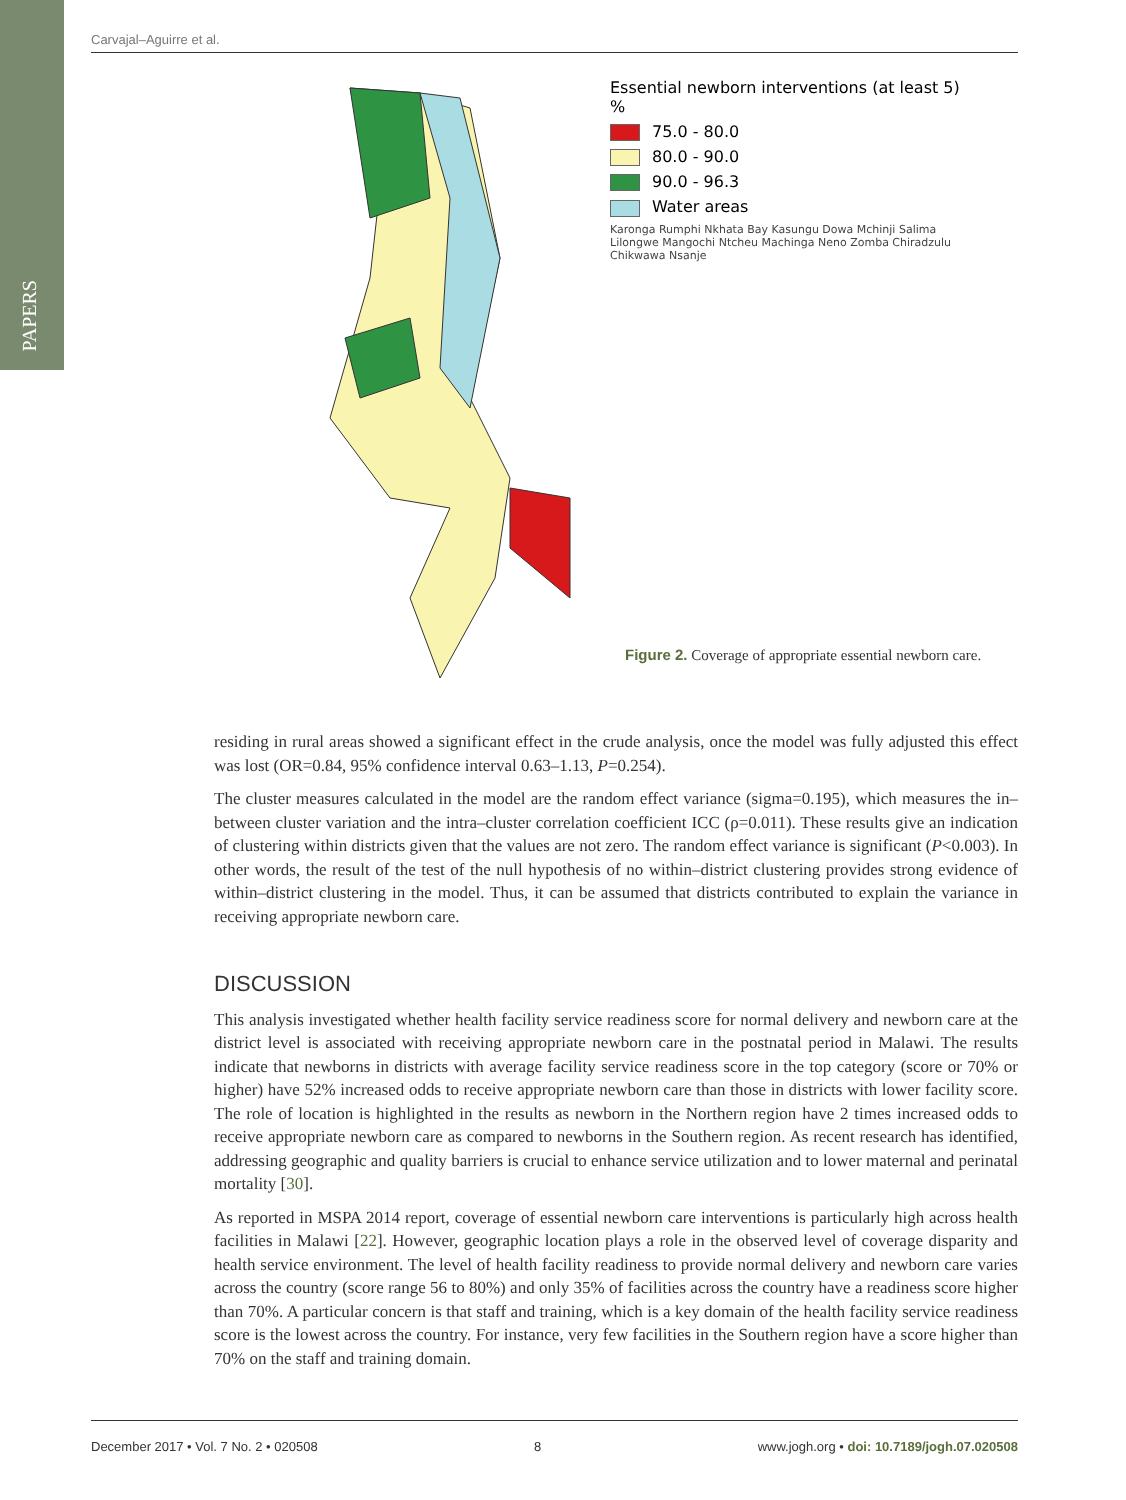PAPERS
Carvajal–Aguirre et al.
Essential newborn interventions (at least 5) %
75.0 - 80.0
80.0 - 90.0
90.0 - 96.3
Water areas
Karonga Rumphi Nkhata Bay Kasungu Dowa Mchinji Salima Lilongwe Mangochi Ntcheu Machinga Neno Zomba Chiradzulu Chikwawa Nsanje
Figure 2. Coverage of appropriate essential newborn care.
residing in rural areas showed a significant effect in the crude analysis, once the model was fully adjusted this effect was lost (OR=0.84, 95% confidence interval 0.63–1.13, P=0.254).
The cluster measures calculated in the model are the random effect variance (sigma=0.195), which measures the in–between cluster variation and the intra–cluster correlation coefficient ICC (ρ=0.011). These results give an indication of clustering within districts given that the values are not zero. The random effect variance is significant (P<0.003). In other words, the result of the test of the null hypothesis of no within–district clustering provides strong evidence of within–district clustering in the model. Thus, it can be assumed that districts contributed to explain the variance in receiving appropriate newborn care.
DISCUSSION
This analysis investigated whether health facility service readiness score for normal delivery and newborn care at the district level is associated with receiving appropriate newborn care in the postnatal period in Malawi. The results indicate that newborns in districts with average facility service readiness score in the top category (score or 70% or higher) have 52% increased odds to receive appropriate newborn care than those in districts with lower facility score. The role of location is highlighted in the results as newborn in the Northern region have 2 times increased odds to receive appropriate newborn care as compared to newborns in the Southern region. As recent research has identified, addressing geographic and quality barriers is crucial to enhance service utilization and to lower maternal and perinatal mortality [30].
As reported in MSPA 2014 report, coverage of essential newborn care interventions is particularly high across health facilities in Malawi [22]. However, geographic location plays a role in the observed level of coverage disparity and health service environment. The level of health facility readiness to provide normal delivery and newborn care varies across the country (score range 56 to 80%) and only 35% of facilities across the country have a readiness score higher than 70%. A particular concern is that staff and training, which is a key domain of the health facility service readiness score is the lowest across the country. For instance, very few facilities in the Southern region have a score higher than 70% on the staff and training domain.
December 2017 • Vol. 7 No. 2 • 020508 8 www.jogh.org • doi: 10.7189/jogh.07.020508